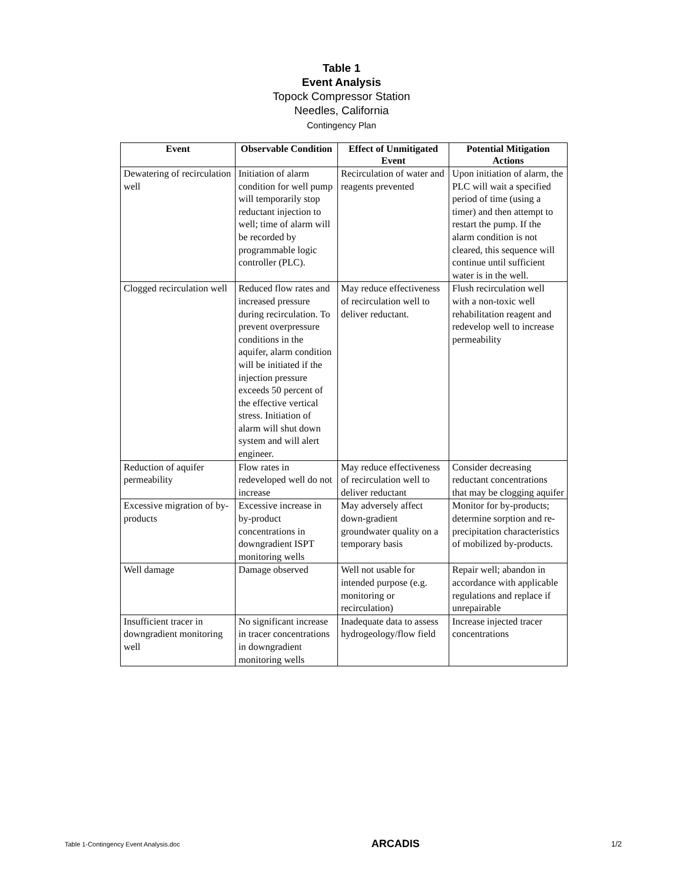Table 1
Event Analysis
Topock Compressor Station
Needles, California
Contingency Plan
| Event | Observable Condition | Effect of Unmitigated Event | Potential Mitigation Actions |
| --- | --- | --- | --- |
| Dewatering of recirculation well | Initiation of alarm condition for well pump will temporarily stop reductant injection to well; time of alarm will be recorded by programmable logic controller (PLC). | Recirculation of water and reagents prevented | Upon initiation of alarm, the PLC will wait a specified period of time (using a timer) and then attempt to restart the pump. If the alarm condition is not cleared, this sequence will continue until sufficient water is in the well. |
| Clogged recirculation well | Reduced flow rates and increased pressure during recirculation. To prevent overpressure conditions in the aquifer, alarm condition will be initiated if the injection pressure exceeds 50 percent of the effective vertical stress. Initiation of alarm will shut down system and will alert engineer. | May reduce effectiveness of recirculation well to deliver reductant. | Flush recirculation well with a non-toxic well rehabilitation reagent and redevelop well to increase permeability |
| Reduction of aquifer permeability | Flow rates in redeveloped well do not increase | May reduce effectiveness of recirculation well to deliver reductant | Consider decreasing reductant concentrations that may be clogging aquifer |
| Excessive migration of by-products | Excessive increase in by-product concentrations in downgradient ISPT monitoring wells | May adversely affect down-gradient groundwater quality on a temporary basis | Monitor for by-products; determine sorption and re-precipitation characteristics of mobilized by-products. |
| Well damage | Damage observed | Well not usable for intended purpose (e.g. monitoring or recirculation) | Repair well; abandon in accordance with applicable regulations and replace if unrepairable |
| Insufficient tracer in downgradient monitoring well | No significant increase in tracer concentrations in downgradient monitoring wells | Inadequate data to assess hydrogeology/flow field | Increase injected tracer concentrations |
Table 1-Contingency Event Analysis.doc ARCADIS 1/2